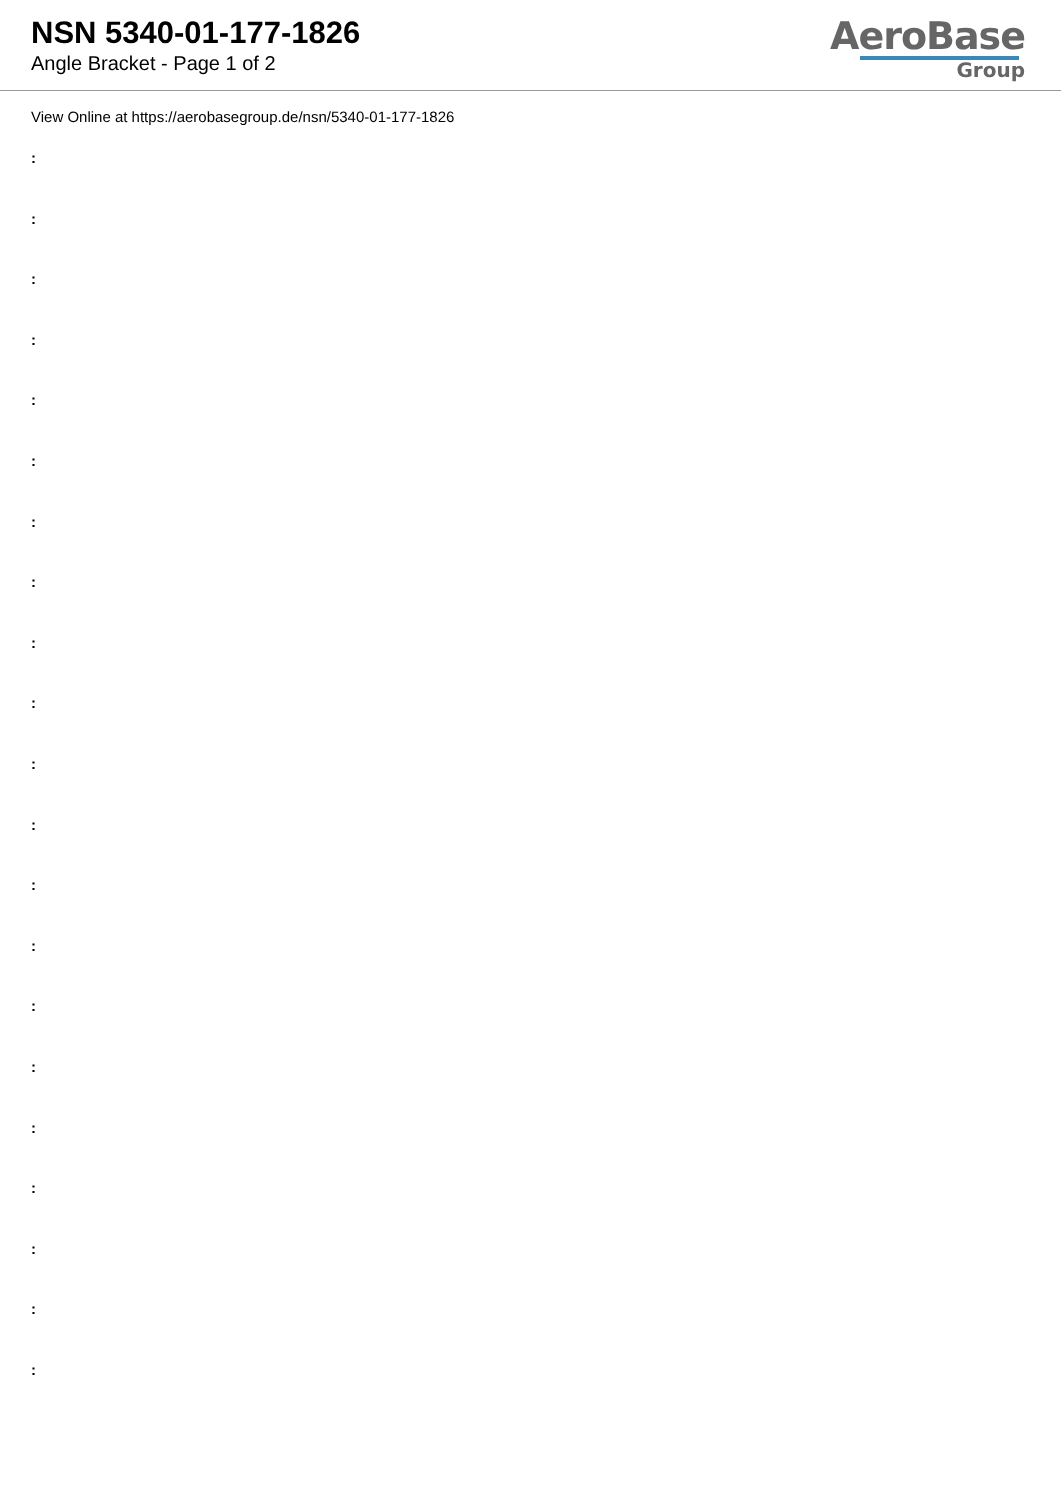NSN 5340-01-177-1826
Angle Bracket - Page 1 of 2
AeroBase
Group
View Online at https://aerobasegroup.de/nsn/5340-01-177-1826
:
:
:
:
:
:
:
:
:
:
:
:
:
:
:
:
:
:
:
:
: